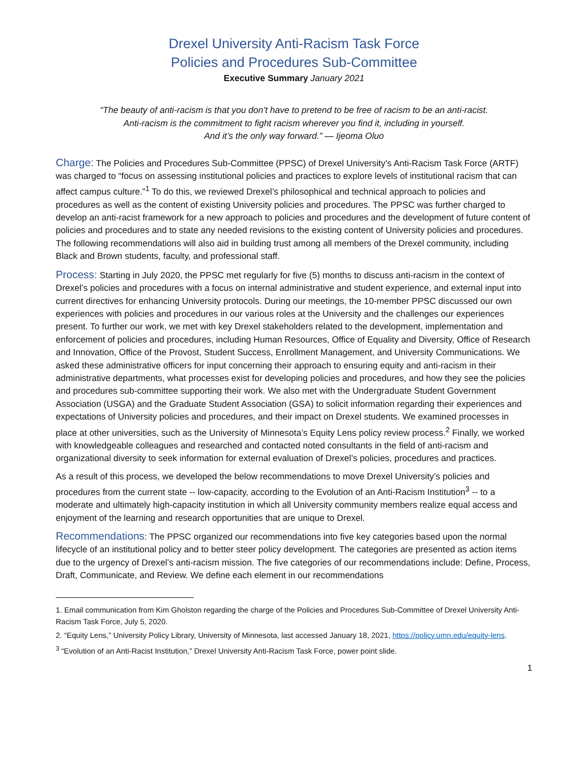Drexel University Anti-Racism Task Force
Policies and Procedures Sub-Committee
Executive Summary January 2021
“The beauty of anti-racism is that you don’t have to pretend to be free of racism to be an anti-racist.
Anti-racism is the commitment to fight racism wherever you find it, including in yourself.
And it’s the only way forward.” — Ijeoma Oluo
Charge: The Policies and Procedures Sub-Committee (PPSC) of Drexel University’s Anti-Racism Task Force (ARTF) was charged to “focus on assessing institutional policies and practices to explore levels of institutional racism that can affect campus culture.”<sup>1</sup> To do this, we reviewed Drexel’s philosophical and technical approach to policies and procedures as well as the content of existing University policies and procedures. The PPSC was further charged to develop an anti-racist framework for a new approach to policies and procedures and the development of future content of policies and procedures and to state any needed revisions to the existing content of University policies and procedures. The following recommendations will also aid in building trust among all members of the Drexel community, including Black and Brown students, faculty, and professional staff.
Process: Starting in July 2020, the PPSC met regularly for five (5) months to discuss anti-racism in the context of Drexel’s policies and procedures with a focus on internal administrative and student experience, and external input into current directives for enhancing University protocols. During our meetings, the 10-member PPSC discussed our own experiences with policies and procedures in our various roles at the University and the challenges our experiences present. To further our work, we met with key Drexel stakeholders related to the development, implementation and enforcement of policies and procedures, including Human Resources, Office of Equality and Diversity, Office of Research and Innovation, Office of the Provost, Student Success, Enrollment Management, and University Communications. We asked these administrative officers for input concerning their approach to ensuring equity and anti-racism in their administrative departments, what processes exist for developing policies and procedures, and how they see the policies and procedures sub-committee supporting their work. We also met with the Undergraduate Student Government Association (USGA) and the Graduate Student Association (GSA) to solicit information regarding their experiences and expectations of University policies and procedures, and their impact on Drexel students. We examined processes in place at other universities, such as the University of Minnesota’s Equity Lens policy review process.<sup>2</sup> Finally, we worked with knowledgeable colleagues and researched and contacted noted consultants in the field of anti-racism and organizational diversity to seek information for external evaluation of Drexel’s policies, procedures and practices.
As a result of this process, we developed the below recommendations to move Drexel University’s policies and procedures from the current state -- low-capacity, according to the Evolution of an Anti-Racism Institution<sup>3</sup> -- to a moderate and ultimately high-capacity institution in which all University community members realize equal access and enjoyment of the learning and research opportunities that are unique to Drexel.
Recommendations: The PPSC organized our recommendations into five key categories based upon the normal lifecycle of an institutional policy and to better steer policy development. The categories are presented as action items due to the urgency of Drexel’s anti-racism mission. The five categories of our recommendations include: Define, Process, Draft, Communicate, and Review. We define each element in our recommendations
1. Email communication from Kim Gholston regarding the charge of the Policies and Procedures Sub-Committee of Drexel University Anti-Racism Task Force, July 5, 2020.
2. “Equity Lens,” University Policy Library, University of Minnesota, last accessed January 18, 2021, https://policy.umn.edu/equity-lens.
<sup>3</sup> “Evolution of an Anti-Racist Institution,” Drexel University Anti-Racism Task Force, power point slide.
1